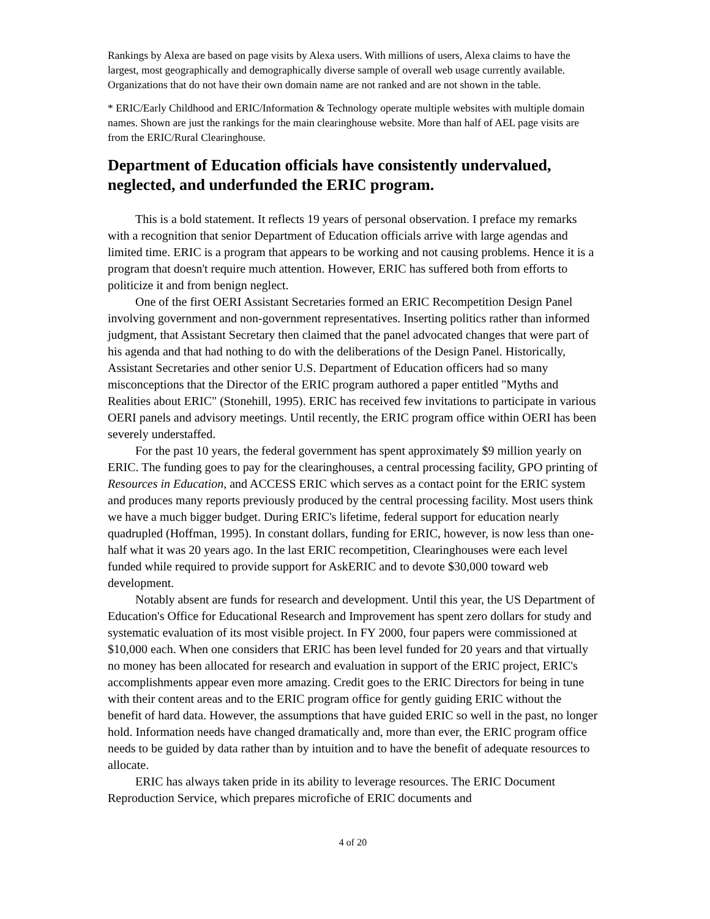Rankings by Alexa are based on page visits by Alexa users. With millions of users, Alexa claims to have the largest, most geographically and demographically diverse sample of overall web usage currently available. Organizations that do not have their own domain name are not ranked and are not shown in the table.
* ERIC/Early Childhood and ERIC/Information & Technology operate multiple websites with multiple domain names. Shown are just the rankings for the main clearinghouse website. More than half of AEL page visits are from the ERIC/Rural Clearinghouse.
Department of Education officials have consistently undervalued, neglected, and underfunded the ERIC program.
This is a bold statement. It reflects 19 years of personal observation. I preface my remarks with a recognition that senior Department of Education officials arrive with large agendas and limited time. ERIC is a program that appears to be working and not causing problems. Hence it is a program that doesn't require much attention. However, ERIC has suffered both from efforts to politicize it and from benign neglect.
One of the first OERI Assistant Secretaries formed an ERIC Recompetition Design Panel involving government and non-government representatives. Inserting politics rather than informed judgment, that Assistant Secretary then claimed that the panel advocated changes that were part of his agenda and that had nothing to do with the deliberations of the Design Panel. Historically, Assistant Secretaries and other senior U.S. Department of Education officers had so many misconceptions that the Director of the ERIC program authored a paper entitled "Myths and Realities about ERIC" (Stonehill, 1995). ERIC has received few invitations to participate in various OERI panels and advisory meetings. Until recently, the ERIC program office within OERI has been severely understaffed.
For the past 10 years, the federal government has spent approximately $9 million yearly on ERIC. The funding goes to pay for the clearinghouses, a central processing facility, GPO printing of Resources in Education, and ACCESS ERIC which serves as a contact point for the ERIC system and produces many reports previously produced by the central processing facility. Most users think we have a much bigger budget. During ERIC's lifetime, federal support for education nearly quadrupled (Hoffman, 1995). In constant dollars, funding for ERIC, however, is now less than one-half what it was 20 years ago. In the last ERIC recompetition, Clearinghouses were each level funded while required to provide support for AskERIC and to devote $30,000 toward web development.
Notably absent are funds for research and development. Until this year, the US Department of Education's Office for Educational Research and Improvement has spent zero dollars for study and systematic evaluation of its most visible project. In FY 2000, four papers were commissioned at $10,000 each. When one considers that ERIC has been level funded for 20 years and that virtually no money has been allocated for research and evaluation in support of the ERIC project, ERIC's accomplishments appear even more amazing. Credit goes to the ERIC Directors for being in tune with their content areas and to the ERIC program office for gently guiding ERIC without the benefit of hard data. However, the assumptions that have guided ERIC so well in the past, no longer hold. Information needs have changed dramatically and, more than ever, the ERIC program office needs to be guided by data rather than by intuition and to have the benefit of adequate resources to allocate.
ERIC has always taken pride in its ability to leverage resources. The ERIC Document Reproduction Service, which prepares microfiche of ERIC documents and
4 of 20